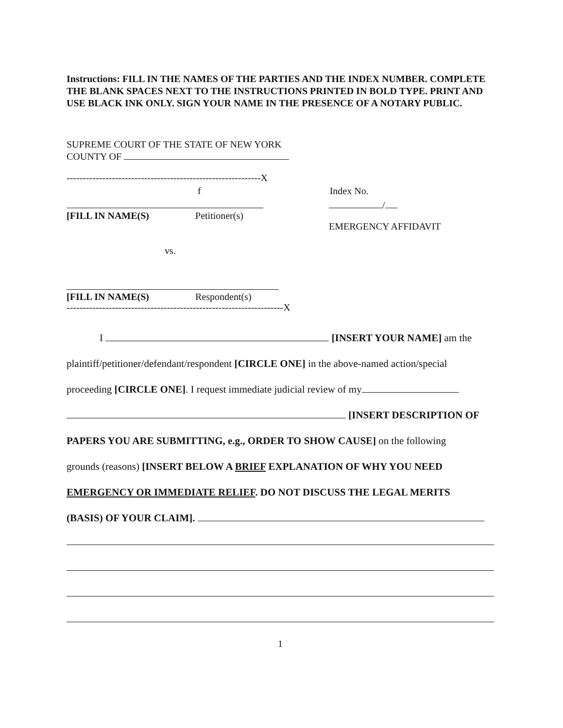Instructions: FILL IN THE NAMES OF THE PARTIES AND THE INDEX NUMBER. COMPLETE THE BLANK SPACES NEXT TO THE INSTRUCTIONS PRINTED IN BOLD TYPE. PRINT AND USE BLACK INK ONLY. SIGN YOUR NAME IN THE PRESENCE OF A NOTARY PUBLIC.
SUPREME COURT OF THE STATE OF NEW YORK
COUNTY OF
------------------------------------------------------------X
f Index No.
/
[FILL IN NAME(S) Petitioner(s)
EMERGENCY AFFIDAVIT
vs.
[FILL IN NAME(S) Respondent(s)
-------------------------------------------------------------------X
I [INSERT YOUR NAME] am the
plaintiff/petitioner/defendant/respondent [CIRCLE ONE] in the above-named action/special
proceeding [CIRCLE ONE]. I request immediate judicial review of my
[INSERT DESCRIPTION OF
PAPERS YOU ARE SUBMITTING, e.g., ORDER TO SHOW CAUSE] on the following
grounds (reasons) [INSERT BELOW A BRIEF EXPLANATION OF WHY YOU NEED
EMERGENCY OR IMMEDIATE RELIEF. DO NOT DISCUSS THE LEGAL MERITS
(BASIS) OF YOUR CLAIM].
1